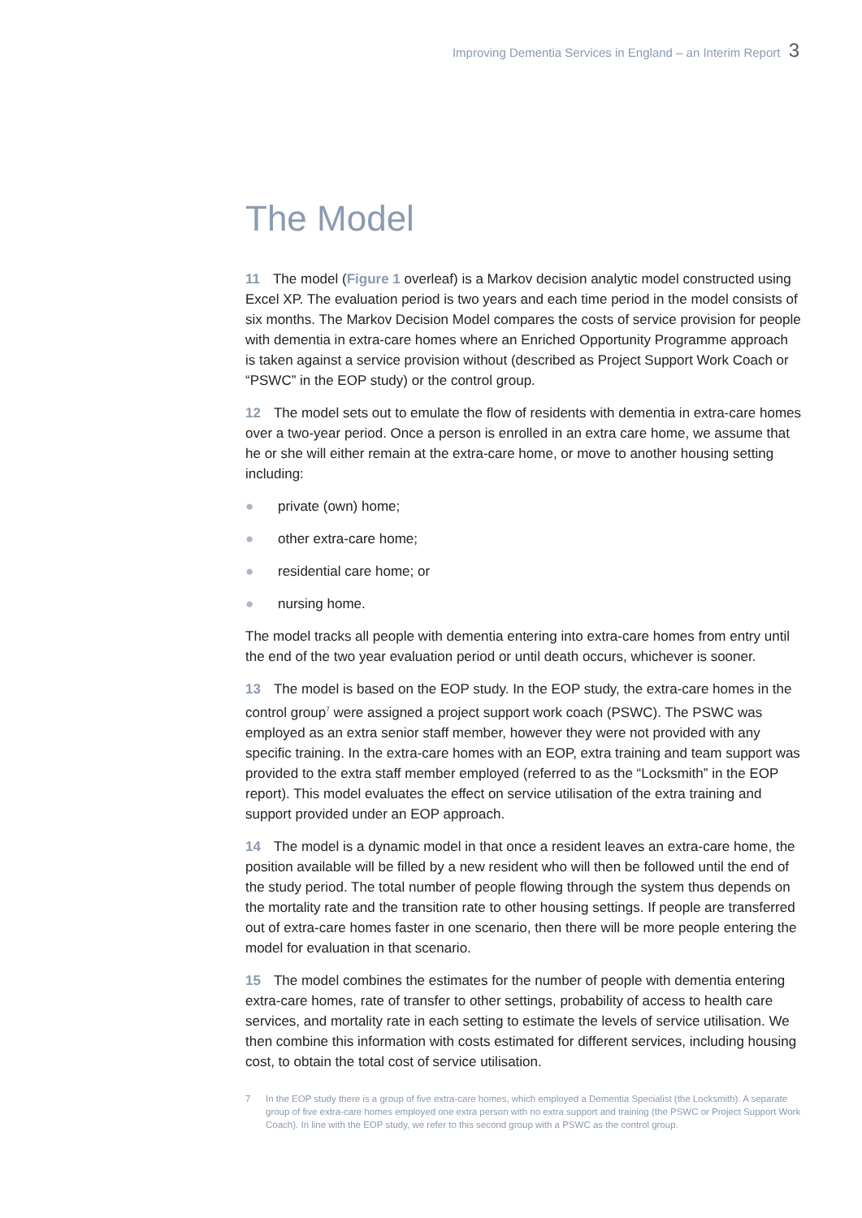Improving Dementia Services in England – an Interim Report 3
The Model
11 The model (Figure 1 overleaf) is a Markov decision analytic model constructed using Excel XP. The evaluation period is two years and each time period in the model consists of six months. The Markov Decision Model compares the costs of service provision for people with dementia in extra-care homes where an Enriched Opportunity Programme approach is taken against a service provision without (described as Project Support Work Coach or “PSWC” in the EOP study) or the control group.
12 The model sets out to emulate the flow of residents with dementia in extra-care homes over a two-year period. Once a person is enrolled in an extra care home, we assume that he or she will either remain at the extra-care home, or move to another housing setting including:
● private (own) home;
● other extra-care home;
● residential care home; or
● nursing home.
The model tracks all people with dementia entering into extra-care homes from entry until the end of the two year evaluation period or until death occurs, whichever is sooner.
13 The model is based on the EOP study. In the EOP study, the extra-care homes in the control group<sup>7</sup> were assigned a project support work coach (PSWC). The PSWC was employed as an extra senior staff member, however they were not provided with any specific training. In the extra-care homes with an EOP, extra training and team support was provided to the extra staff member employed (referred to as the “Locksmith” in the EOP report). This model evaluates the effect on service utilisation of the extra training and support provided under an EOP approach.
14 The model is a dynamic model in that once a resident leaves an extra-care home, the position available will be filled by a new resident who will then be followed until the end of the study period. The total number of people flowing through the system thus depends on the mortality rate and the transition rate to other housing settings. If people are transferred out of extra-care homes faster in one scenario, then there will be more people entering the model for evaluation in that scenario.
15 The model combines the estimates for the number of people with dementia entering extra-care homes, rate of transfer to other settings, probability of access to health care services, and mortality rate in each setting to estimate the levels of service utilisation. We then combine this information with costs estimated for different services, including housing cost, to obtain the total cost of service utilisation.
7 In the EOP study there is a group of five extra-care homes, which employed a Dementia Specialist (the Locksmith). A separate group of five extra-care homes employed one extra person with no extra support and training (the PSWC or Project Support Work Coach). In line with the EOP study, we refer to this second group with a PSWC as the control group.